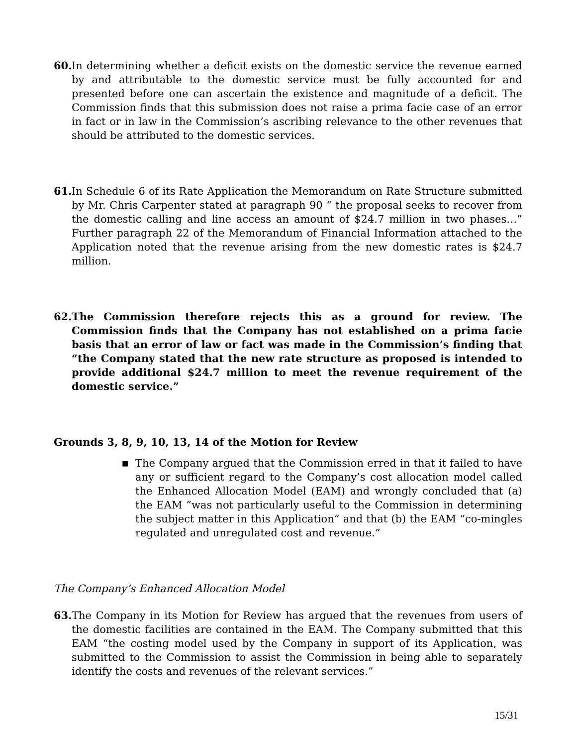60. In determining whether a deficit exists on the domestic service the revenue earned by and attributable to the domestic service must be fully accounted for and presented before one can ascertain the existence and magnitude of a deficit. The Commission finds that this submission does not raise a prima facie case of an error in fact or in law in the Commission’s ascribing relevance to the other revenues that should be attributed to the domestic services.
61. In Schedule 6 of its Rate Application the Memorandum on Rate Structure submitted by Mr. Chris Carpenter stated at paragraph 90 “ the proposal seeks to recover from the domestic calling and line access an amount of $24.7 million in two phases…” Further paragraph 22 of the Memorandum of Financial Information attached to the Application noted that the revenue arising from the new domestic rates is $24.7 million.
62. The Commission therefore rejects this as a ground for review. The Commission finds that the Company has not established on a prima facie basis that an error of law or fact was made in the Commission’s finding that “the Company stated that the new rate structure as proposed is intended to provide additional $24.7 million to meet the revenue requirement of the domestic service.”
Grounds 3, 8, 9, 10, 13, 14 of the Motion for Review
■ The Company argued that the Commission erred in that it failed to have any or sufficient regard to the Company’s cost allocation model called the Enhanced Allocation Model (EAM) and wrongly concluded that (a) the EAM “was not particularly useful to the Commission in determining the subject matter in this Application” and that (b) the EAM “co-mingles regulated and unregulated cost and revenue.”
The Company’s Enhanced Allocation Model
63. The Company in its Motion for Review has argued that the revenues from users of the domestic facilities are contained in the EAM. The Company submitted that this EAM “the costing model used by the Company in support of its Application, was submitted to the Commission to assist the Commission in being able to separately identify the costs and revenues of the relevant services.”
15/31